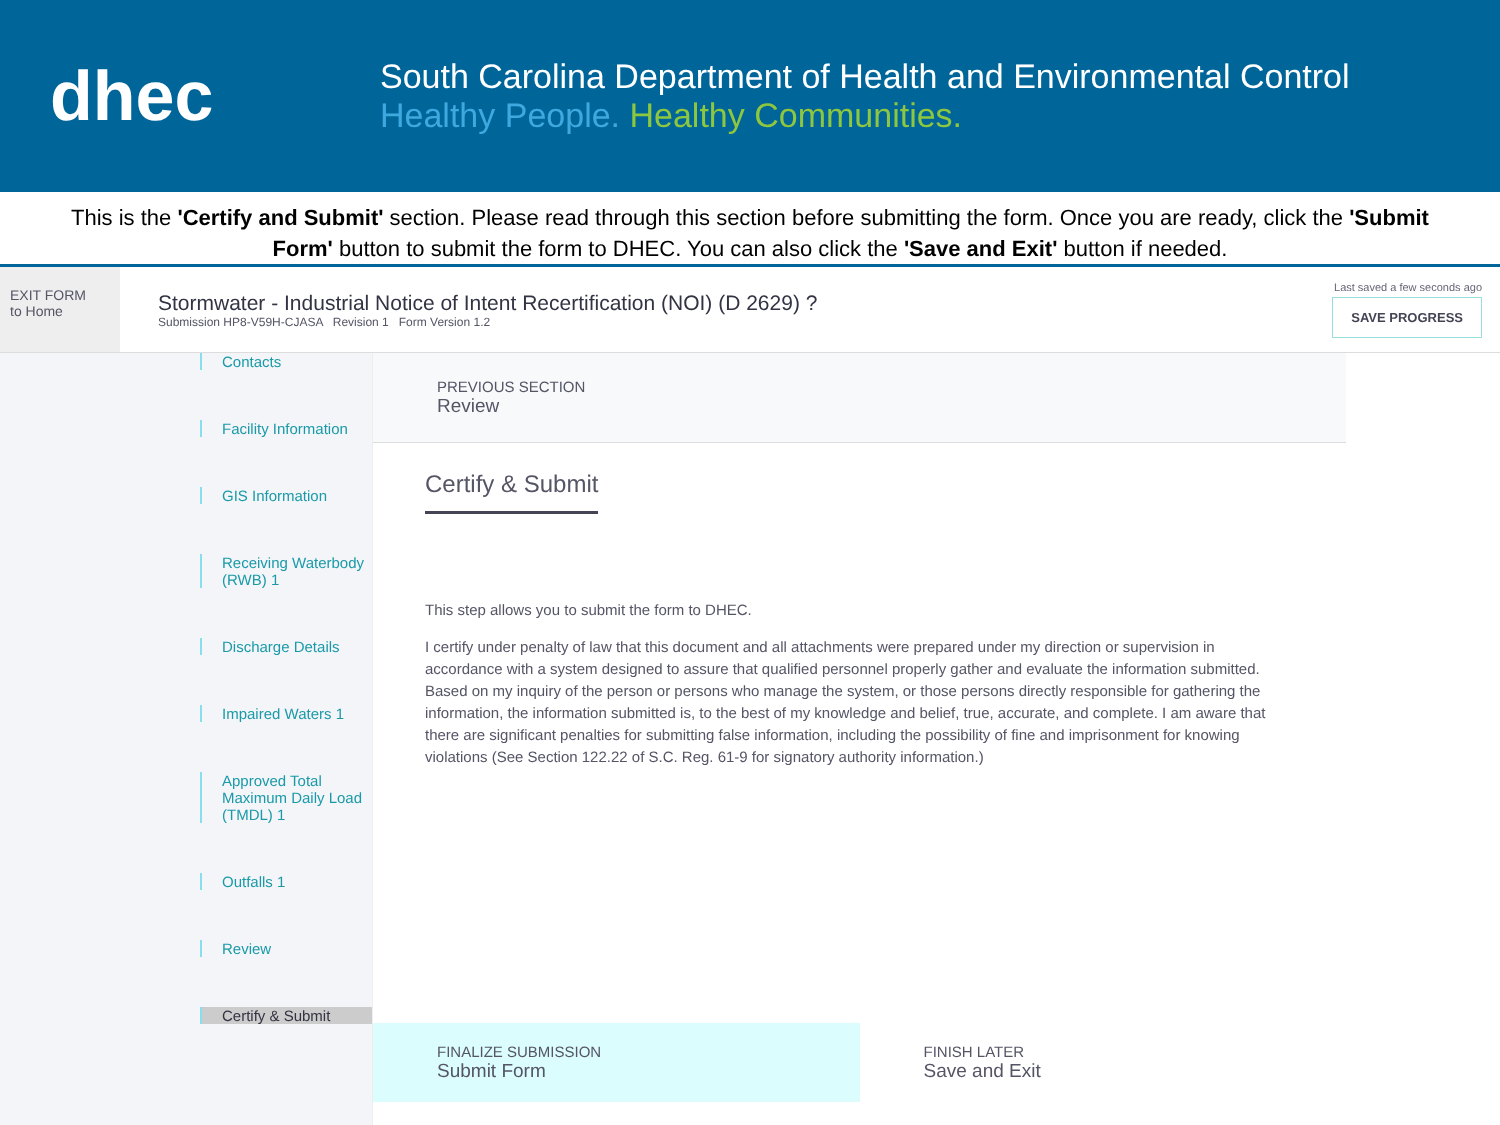dhec
South Carolina Department of Health and Environmental Control
Healthy People. Healthy Communities.
This is the 'Certify and Submit' section. Please read through this section before submitting the form. Once you are ready, click the 'Submit Form' button to submit the form to DHEC. You can also click the 'Save and Exit' button if needed.
EXIT FORM
to Home
Stormwater - Industrial Notice of Intent Recertification (NOI) (D 2629) ?
Submission HP8-V59H-CJASA Revision 1 Form Version 1.2
Last saved a few seconds ago
SAVE PROGRESS
Contacts
Facility Information
GIS Information
Receiving Waterbody (RWB) 1
Discharge Details
Impaired Waters 1
Approved Total Maximum Daily Load (TMDL) 1
Outfalls 1
Review
Certify & Submit
PREVIOUS SECTION
Review
Certify & Submit
This step allows you to submit the form to DHEC.
I certify under penalty of law that this document and all attachments were prepared under my direction or supervision in accordance with a system designed to assure that qualified personnel properly gather and evaluate the information submitted. Based on my inquiry of the person or persons who manage the system, or those persons directly responsible for gathering the information, the information submitted is, to the best of my knowledge and belief, true, accurate, and complete. I am aware that there are significant penalties for submitting false information, including the possibility of fine and imprisonment for knowing violations (See Section 122.22 of S.C. Reg. 61-9 for signatory authority information.)
FINALIZE SUBMISSION
Submit Form
FINISH LATER
Save and Exit